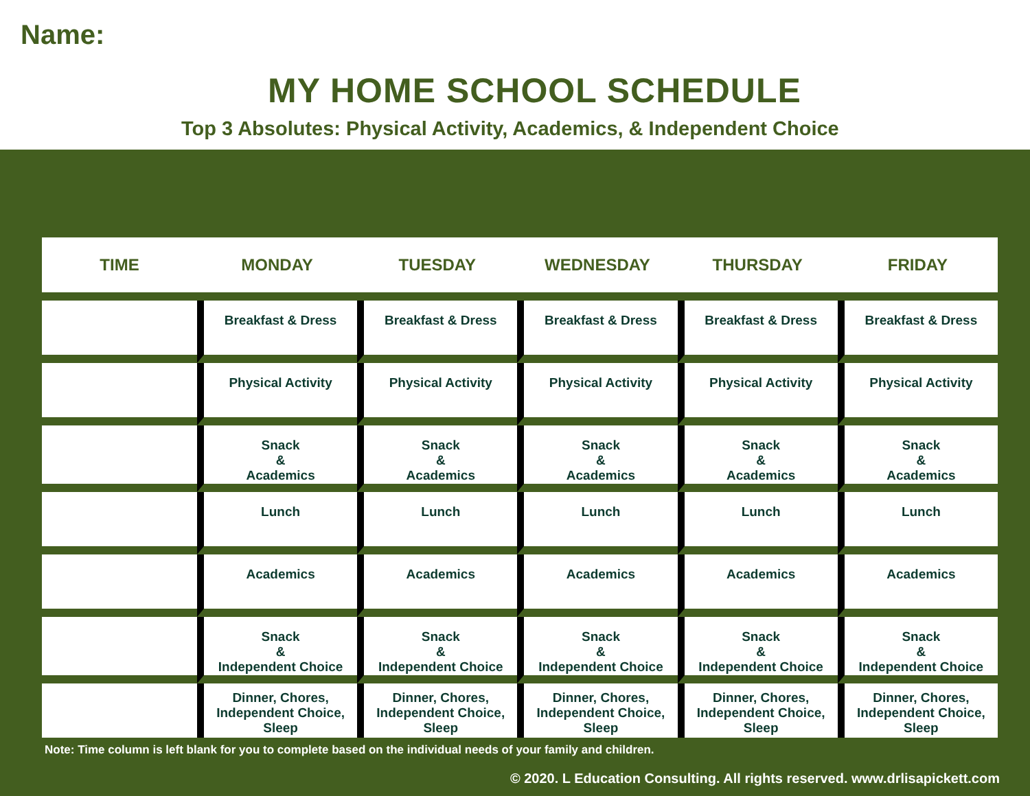Name:
MY HOME SCHOOL SCHEDULE
Top 3 Absolutes: Physical Activity, Academics, & Independent Choice
| TIME | MONDAY | TUESDAY | WEDNESDAY | THURSDAY | FRIDAY |
| --- | --- | --- | --- | --- | --- |
| | Breakfast & Dress | Breakfast & Dress | Breakfast & Dress | Breakfast & Dress | Breakfast & Dress |
| | Physical Activity | Physical Activity | Physical Activity | Physical Activity | Physical Activity |
| | Snack & Academics | Snack & Academics | Snack & Academics | Snack & Academics | Snack & Academics |
| | Lunch | Lunch | Lunch | Lunch | Lunch |
| | Academics | Academics | Academics | Academics | Academics |
| | Snack & Independent Choice | Snack & Independent Choice | Snack & Independent Choice | Snack & Independent Choice | Snack & Independent Choice |
| | Dinner, Chores, Independent Choice, Sleep | Dinner, Chores, Independent Choice, Sleep | Dinner, Chores, Independent Choice, Sleep | Dinner, Chores, Independent Choice, Sleep | Dinner, Chores, Independent Choice, Sleep |
Note: Time column is left blank for you to complete based on the individual needs of your family and children.
© 2020. L Education Consulting. All rights reserved. www.drlisapickett.com